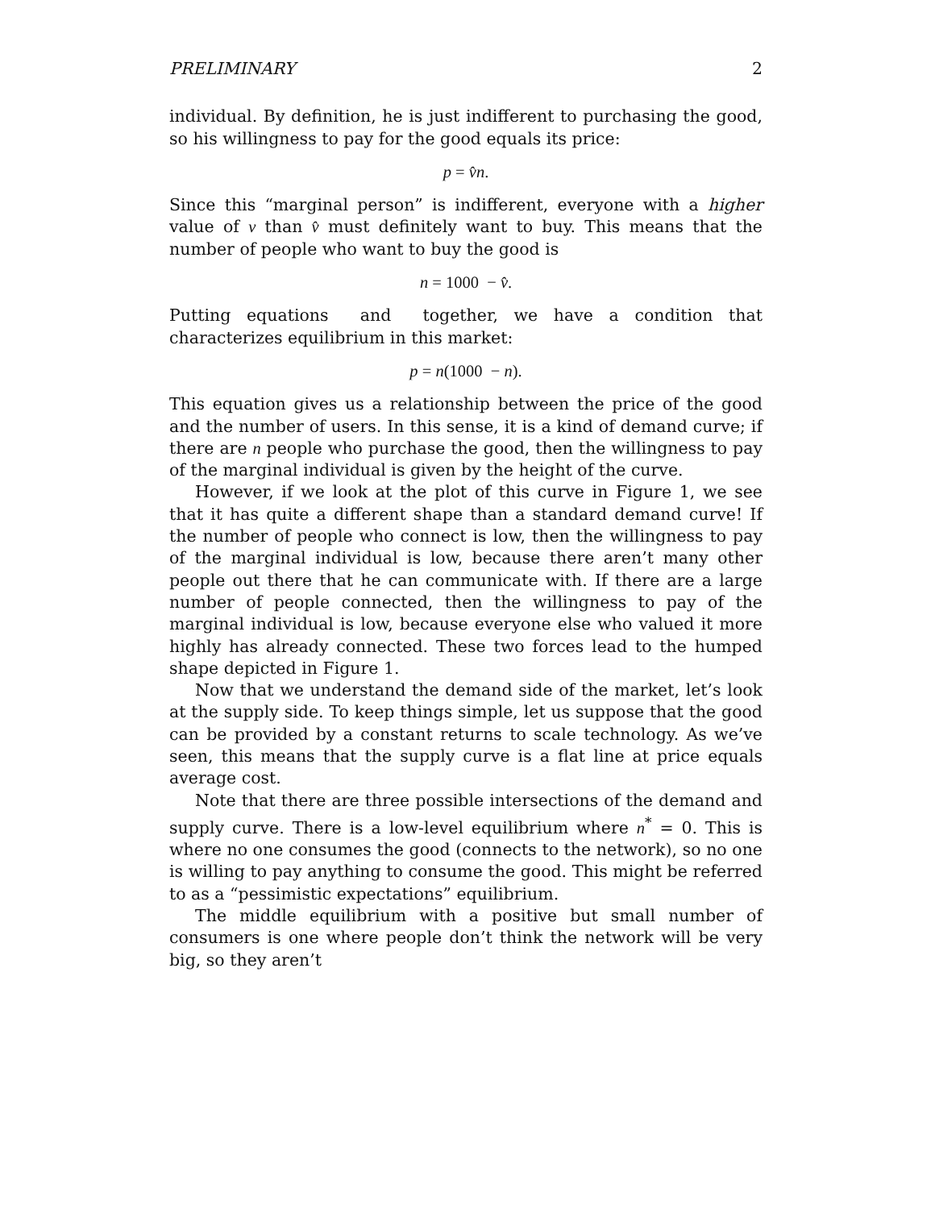PRELIMINARY 2
individual. By definition, he is just indifferent to purchasing the good, so his willingness to pay for the good equals its price:
p = v̂n.
Since this “marginal person” is indifferent, everyone with a higher value of v than v̂ must definitely want to buy. This means that the number of people who want to buy the good is
n = 1000 − v̂.
Putting equations and together, we have a condition that characterizes equilibrium in this market:
p = n(1000 − n).
This equation gives us a relationship between the price of the good and the number of users. In this sense, it is a kind of demand curve; if there are n people who purchase the good, then the willingness to pay of the marginal individual is given by the height of the curve.
However, if we look at the plot of this curve in Figure 1, we see that it has quite a different shape than a standard demand curve! If the number of people who connect is low, then the willingness to pay of the marginal individual is low, because there aren’t many other people out there that he can communicate with. If there are a large number of people connected, then the willingness to pay of the marginal individual is low, because everyone else who valued it more highly has already connected. These two forces lead to the humped shape depicted in Figure 1.
Now that we understand the demand side of the market, let’s look at the supply side. To keep things simple, let us suppose that the good can be provided by a constant returns to scale technology. As we’ve seen, this means that the supply curve is a flat line at price equals average cost.
Note that there are three possible intersections of the demand and supply curve. There is a low-level equilibrium where n<sup>*</sup> = 0. This is where no one consumes the good (connects to the network), so no one is willing to pay anything to consume the good. This might be referred to as a “pessimistic expectations” equilibrium.
The middle equilibrium with a positive but small number of consumers is one where people don’t think the network will be very big, so they aren’t